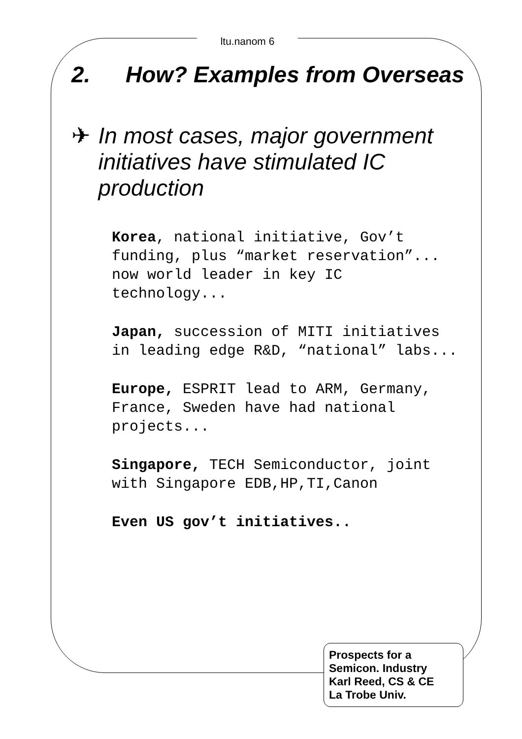ltu.nanom 6
2. How? Examples from Overseas
✈ In most cases, major government initiatives have stimulated IC production
Korea, national initiative, Gov’t funding, plus “market reservation”... now world leader in key IC technology...
Japan, succession of MITI initiatives in leading edge R&D, “national” labs...
Europe, ESPRIT lead to ARM, Germany, France, Sweden have had national projects...
Singapore, TECH Semiconductor, joint with Singapore EDB,HP,TI,Canon
Even US gov’t initiatives..
Prospects for a
Semicon. Industry
Karl Reed, CS & CE
La Trobe Univ.